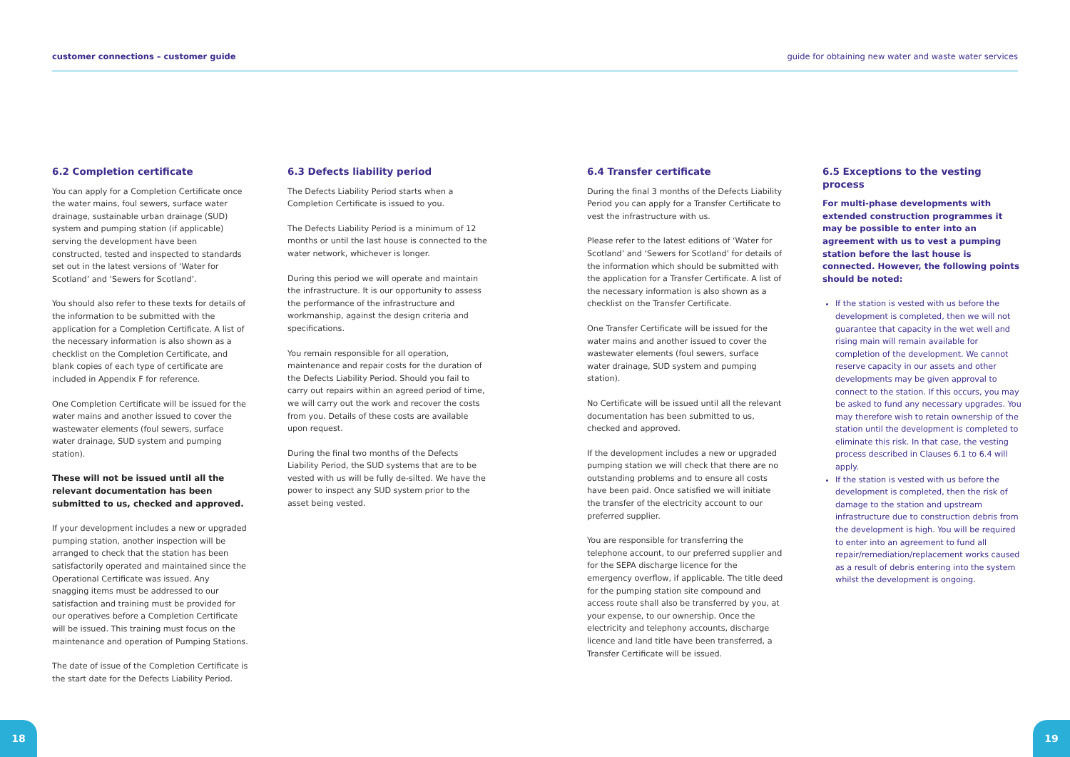customer connections – customer guide guide for obtaining new water and waste water services
6.2 Completion certificate
You can apply for a Completion Certificate once the water mains, foul sewers, surface water drainage, sustainable urban drainage (SUD) system and pumping station (if applicable) serving the development have been constructed, tested and inspected to standards set out in the latest versions of ‘Water for Scotland’ and ‘Sewers for Scotland’.
You should also refer to these texts for details of the information to be submitted with the application for a Completion Certificate. A list of the necessary information is also shown as a checklist on the Completion Certificate, and blank copies of each type of certificate are included in Appendix F for reference.
One Completion Certificate will be issued for the water mains and another issued to cover the wastewater elements (foul sewers, surface water drainage, SUD system and pumping station).
These will not be issued until all the relevant documentation has been submitted to us, checked and approved.
If your development includes a new or upgraded pumping station, another inspection will be arranged to check that the station has been satisfactorily operated and maintained since the Operational Certificate was issued. Any snagging items must be addressed to our satisfaction and training must be provided for our operatives before a Completion Certificate will be issued. This training must focus on the maintenance and operation of Pumping Stations.
The date of issue of the Completion Certificate is the start date for the Defects Liability Period.
6.3 Defects liability period
The Defects Liability Period starts when a Completion Certificate is issued to you.
The Defects Liability Period is a minimum of 12 months or until the last house is connected to the water network, whichever is longer.
During this period we will operate and maintain the infrastructure. It is our opportunity to assess the performance of the infrastructure and workmanship, against the design criteria and specifications.
You remain responsible for all operation, maintenance and repair costs for the duration of the Defects Liability Period. Should you fail to carry out repairs within an agreed period of time, we will carry out the work and recover the costs from you. Details of these costs are available upon request.
During the final two months of the Defects Liability Period, the SUD systems that are to be vested with us will be fully de-silted. We have the power to inspect any SUD system prior to the asset being vested.
6.4 Transfer certificate
During the final 3 months of the Defects Liability Period you can apply for a Transfer Certificate to vest the infrastructure with us.
Please refer to the latest editions of ‘Water for Scotland’ and ‘Sewers for Scotland’ for details of the information which should be submitted with the application for a Transfer Certificate. A list of the necessary information is also shown as a checklist on the Transfer Certificate.
One Transfer Certificate will be issued for the water mains and another issued to cover the wastewater elements (foul sewers, surface water drainage, SUD system and pumping station).
No Certificate will be issued until all the relevant documentation has been submitted to us, checked and approved.
If the development includes a new or upgraded pumping station we will check that there are no outstanding problems and to ensure all costs have been paid. Once satisfied we will initiate the transfer of the electricity account to our preferred supplier.
You are responsible for transferring the telephone account, to our preferred supplier and for the SEPA discharge licence for the emergency overflow, if applicable. The title deed for the pumping station site compound and access route shall also be transferred by you, at your expense, to our ownership. Once the electricity and telephony accounts, discharge licence and land title have been transferred, a Transfer Certificate will be issued.
6.5 Exceptions to the vesting process
For multi-phase developments with extended construction programmes it may be possible to enter into an agreement with us to vest a pumping station before the last house is connected. However, the following points should be noted:
If the station is vested with us before the development is completed, then we will not guarantee that capacity in the wet well and rising main will remain available for completion of the development. We cannot reserve capacity in our assets and other developments may be given approval to connect to the station. If this occurs, you may be asked to fund any necessary upgrades. You may therefore wish to retain ownership of the station until the development is completed to eliminate this risk. In that case, the vesting process described in Clauses 6.1 to 6.4 will apply.
If the station is vested with us before the development is completed, then the risk of damage to the station and upstream infrastructure due to construction debris from the development is high. You will be required to enter into an agreement to fund all repair/remediation/replacement works caused as a result of debris entering into the system whilst the development is ongoing.
18 19